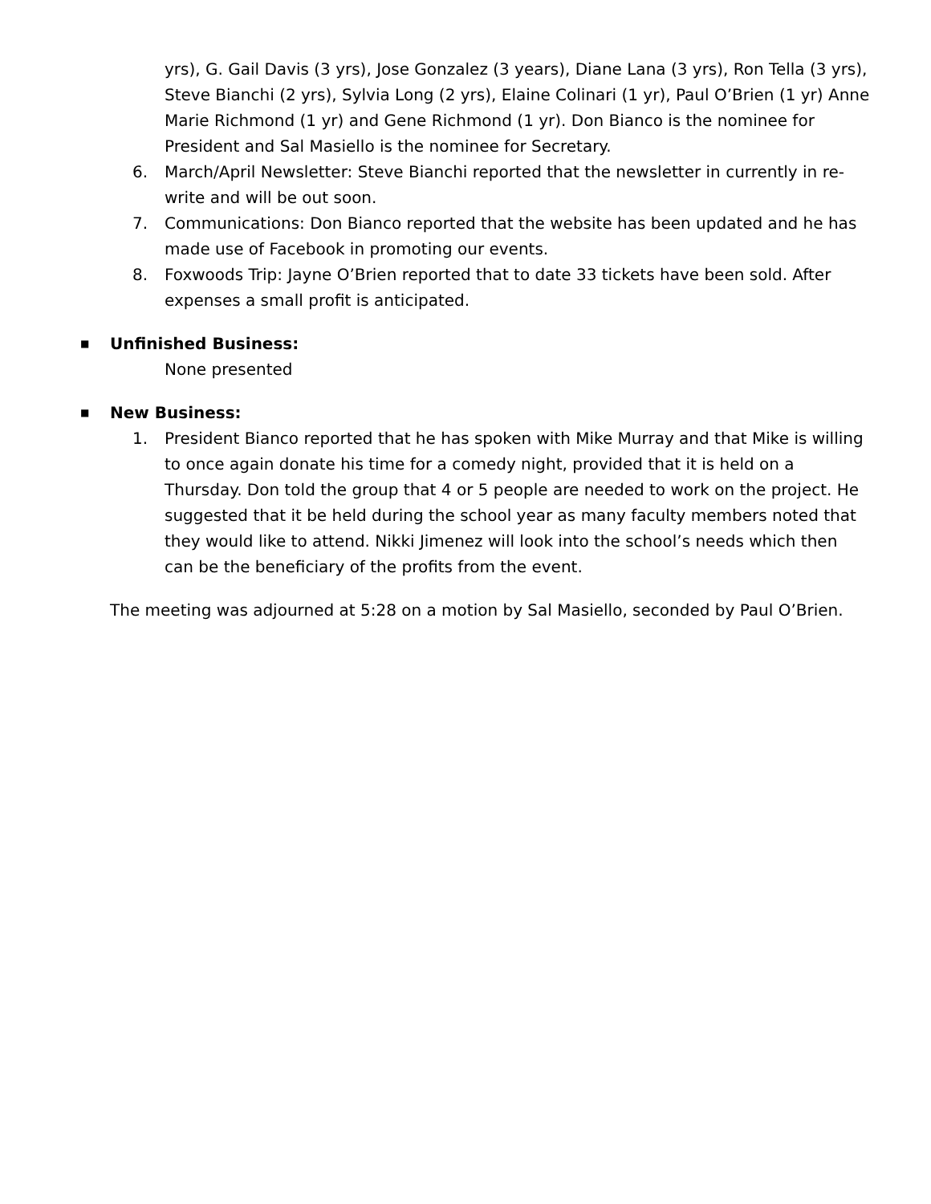yrs), G. Gail Davis (3 yrs), Jose Gonzalez (3 years), Diane Lana (3 yrs), Ron Tella (3 yrs), Steve Bianchi (2 yrs), Sylvia Long (2 yrs), Elaine Colinari (1 yr), Paul O’Brien (1 yr) Anne Marie Richmond (1 yr) and Gene Richmond (1 yr). Don Bianco is the nominee for President and Sal Masiello is the nominee for Secretary.
6. March/April Newsletter: Steve Bianchi reported that the newsletter in currently in re-write and will be out soon.
7. Communications: Don Bianco reported that the website has been updated and he has made use of Facebook in promoting our events.
8. Foxwoods Trip: Jayne O’Brien reported that to date 33 tickets have been sold. After expenses a small profit is anticipated.
■ Unfinished Business:
None presented
■ New Business:
1. President Bianco reported that he has spoken with Mike Murray and that Mike is willing to once again donate his time for a comedy night, provided that it is held on a Thursday. Don told the group that 4 or 5 people are needed to work on the project. He suggested that it be held during the school year as many faculty members noted that they would like to attend. Nikki Jimenez will look into the school’s needs which then can be the beneficiary of the profits from the event.
The meeting was adjourned at 5:28 on a motion by Sal Masiello, seconded by Paul O’Brien.